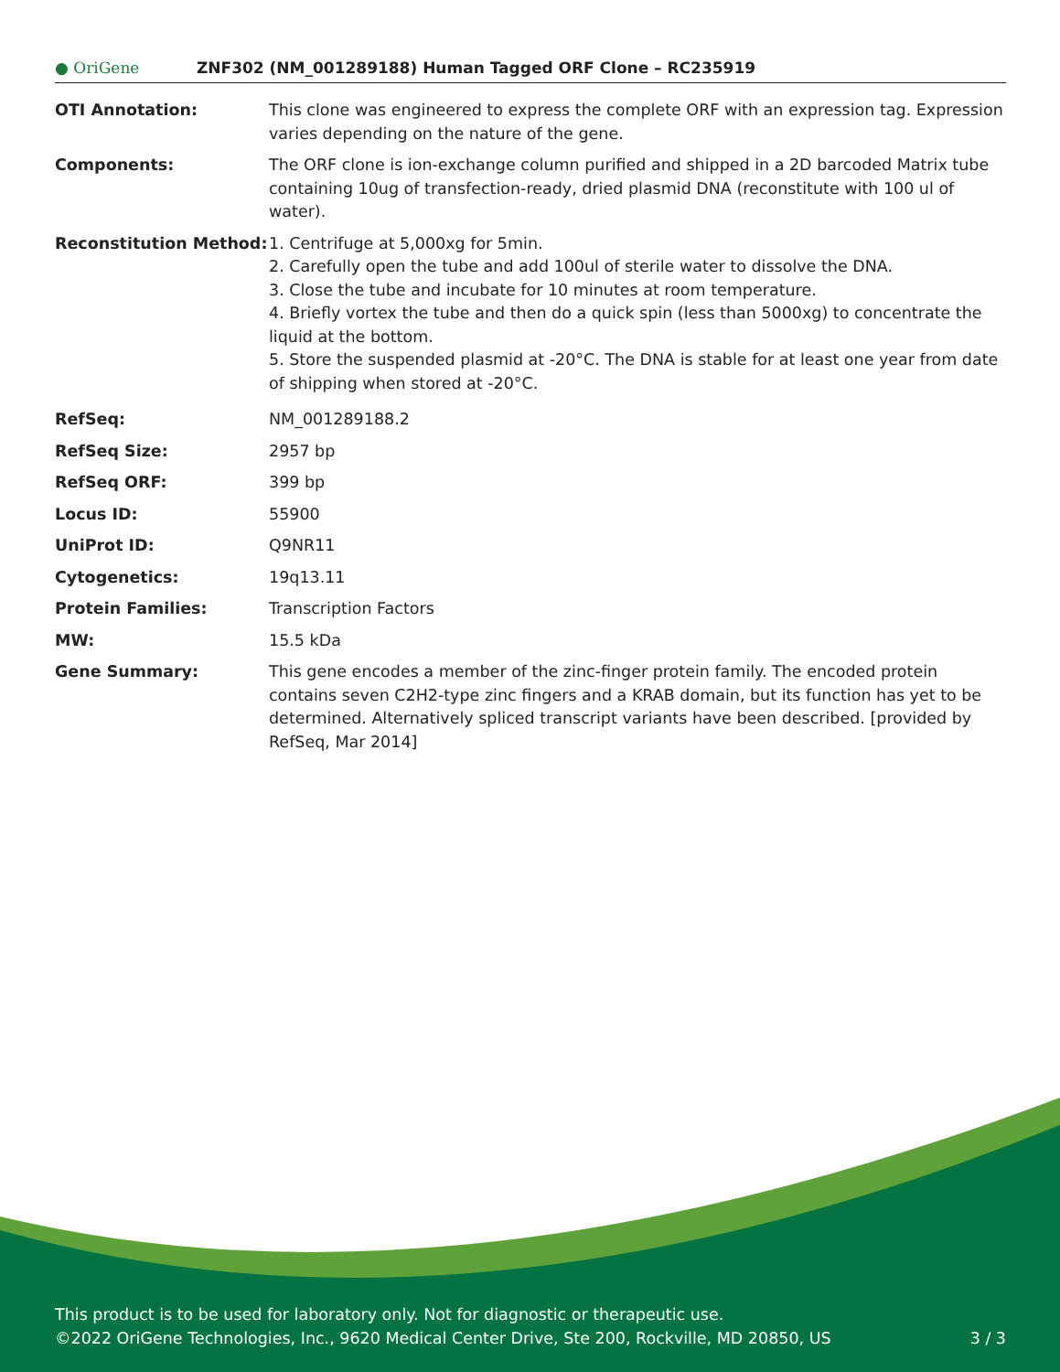● OriGene ZNF302 (NM_001289188) Human Tagged ORF Clone – RC235919
| OTI Annotation: | This clone was engineered to express the complete ORF with an expression tag. Expression varies depending on the nature of the gene. |
| Components: | The ORF clone is ion-exchange column purified and shipped in a 2D barcoded Matrix tube containing 10ug of transfection-ready, dried plasmid DNA (reconstitute with 100 ul of water). |
| Reconstitution Method: | 1. Centrifuge at 5,000xg for 5min. 2. Carefully open the tube and add 100ul of sterile water to dissolve the DNA. 3. Close the tube and incubate for 10 minutes at room temperature. 4. Briefly vortex the tube and then do a quick spin (less than 5000xg) to concentrate the liquid at the bottom. 5. Store the suspended plasmid at -20°C. The DNA is stable for at least one year from date of shipping when stored at -20°C. |
| RefSeq: | NM_001289188.2 |
| RefSeq Size: | 2957 bp |
| RefSeq ORF: | 399 bp |
| Locus ID: | 55900 |
| UniProt ID: | Q9NR11 |
| Cytogenetics: | 19q13.11 |
| Protein Families: | Transcription Factors |
| MW: | 15.5 kDa |
| Gene Summary: | This gene encodes a member of the zinc-finger protein family. The encoded protein contains seven C2H2-type zinc fingers and a KRAB domain, but its function has yet to be determined. Alternatively spliced transcript variants have been described. [provided by RefSeq, Mar 2014] |
This product is to be used for laboratory only. Not for diagnostic or therapeutic use.
©2022 OriGene Technologies, Inc., 9620 Medical Center Drive, Ste 200, Rockville, MD 20850, US
3 / 3